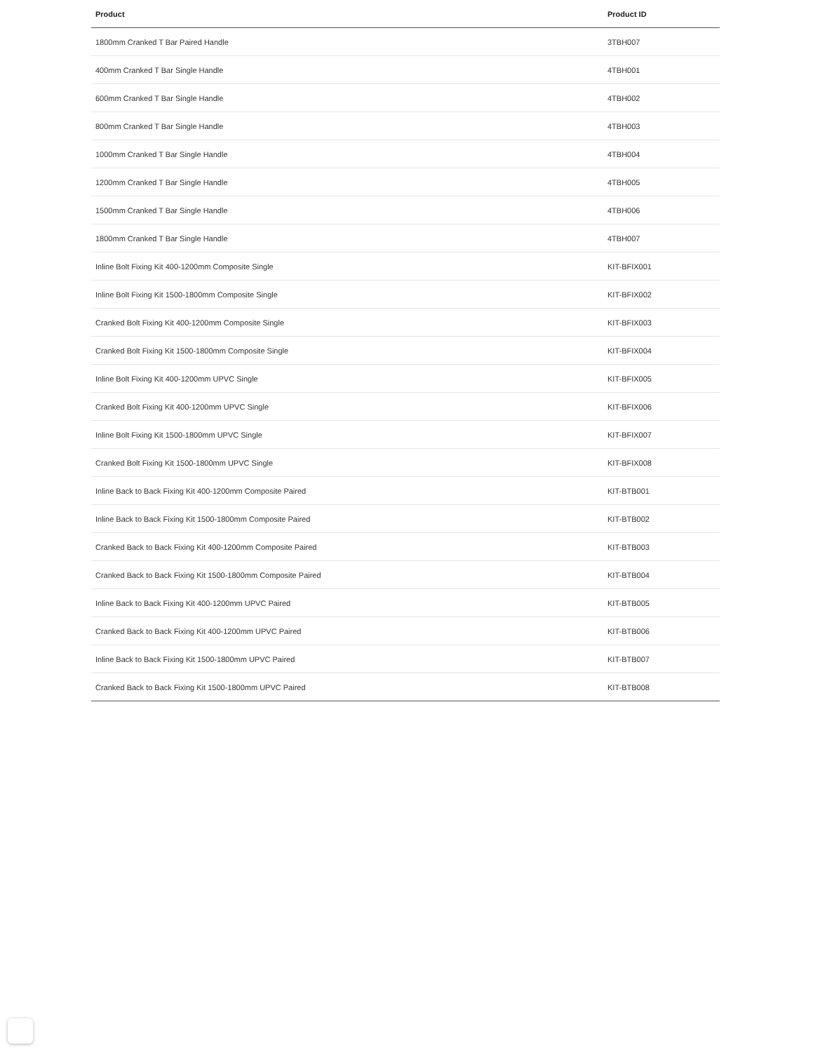| Product | Product ID |
| --- | --- |
| 1800mm Cranked T Bar Paired Handle | 3TBH007 |
| 400mm Cranked T Bar Single Handle | 4TBH001 |
| 600mm Cranked T Bar Single Handle | 4TBH002 |
| 800mm Cranked T Bar Single Handle | 4TBH003 |
| 1000mm Cranked T Bar Single Handle | 4TBH004 |
| 1200mm Cranked T Bar Single Handle | 4TBH005 |
| 1500mm Cranked T Bar Single Handle | 4TBH006 |
| 1800mm Cranked T Bar Single Handle | 4TBH007 |
| Inline Bolt Fixing Kit 400-1200mm Composite Single | KIT-BFIX001 |
| Inline Bolt Fixing Kit 1500-1800mm Composite Single | KIT-BFIX002 |
| Cranked Bolt Fixing Kit 400-1200mm Composite Single | KIT-BFIX003 |
| Cranked Bolt Fixing Kit 1500-1800mm Composite Single | KIT-BFIX004 |
| Inline Bolt Fixing Kit 400-1200mm UPVC Single | KIT-BFIX005 |
| Cranked Bolt Fixing Kit 400-1200mm UPVC Single | KIT-BFIX006 |
| Inline Bolt Fixing Kit 1500-1800mm UPVC Single | KIT-BFIX007 |
| Cranked Bolt Fixing Kit 1500-1800mm UPVC Single | KIT-BFIX008 |
| Inline Back to Back Fixing Kit 400-1200mm Composite Paired | KIT-BTB001 |
| Inline Back to Back Fixing Kit 1500-1800mm Composite Paired | KIT-BTB002 |
| Cranked Back to Back Fixing Kit 400-1200mm Composite Paired | KIT-BTB003 |
| Cranked Back to Back Fixing Kit 1500-1800mm Composite Paired | KIT-BTB004 |
| Inline Back to Back Fixing Kit 400-1200mm UPVC Paired | KIT-BTB005 |
| Cranked Back to Back Fixing Kit 400-1200mm UPVC Paired | KIT-BTB006 |
| Inline Back to Back Fixing Kit 1500-1800mm UPVC Paired | KIT-BTB007 |
| Cranked Back to Back Fixing Kit 1500-1800mm UPVC Paired | KIT-BTB008 |